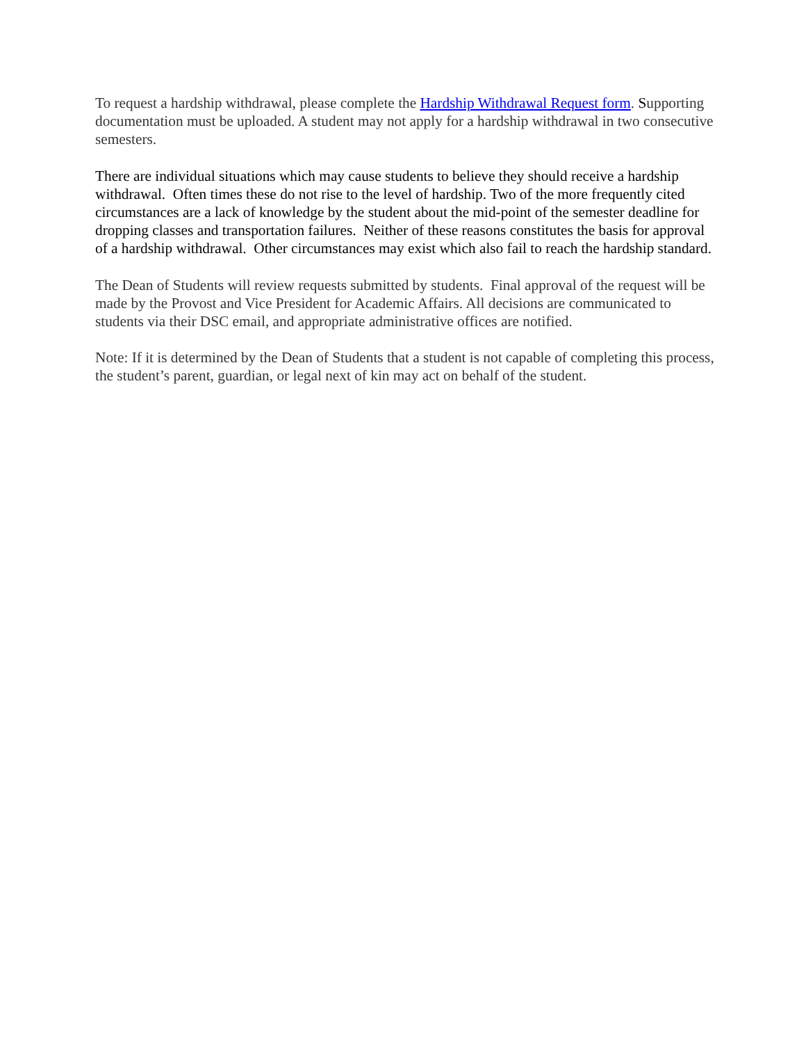To request a hardship withdrawal, please complete the Hardship Withdrawal Request form. Supporting documentation must be uploaded. A student may not apply for a hardship withdrawal in two consecutive semesters.
There are individual situations which may cause students to believe they should receive a hardship withdrawal. Often times these do not rise to the level of hardship. Two of the more frequently cited circumstances are a lack of knowledge by the student about the mid-point of the semester deadline for dropping classes and transportation failures. Neither of these reasons constitutes the basis for approval of a hardship withdrawal. Other circumstances may exist which also fail to reach the hardship standard.
The Dean of Students will review requests submitted by students. Final approval of the request will be made by the Provost and Vice President for Academic Affairs. All decisions are communicated to students via their DSC email, and appropriate administrative offices are notified.
Note: If it is determined by the Dean of Students that a student is not capable of completing this process, the student’s parent, guardian, or legal next of kin may act on behalf of the student.